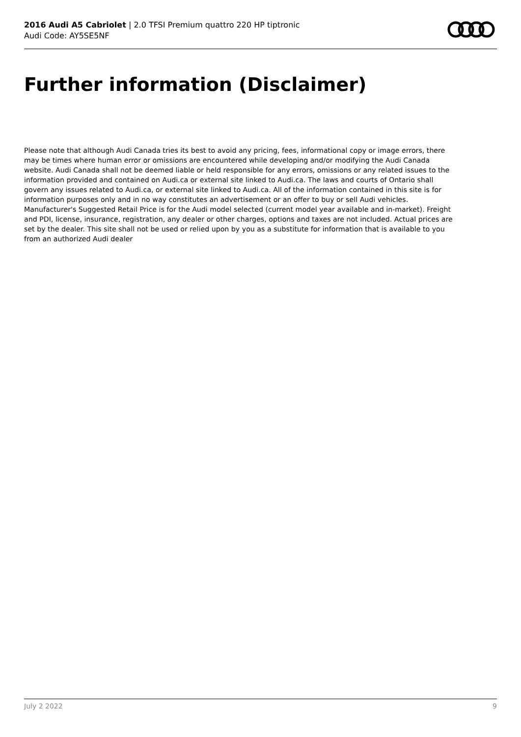2016 Audi A5 Cabriolet | 2.0 TFSI Premium quattro 220 HP tiptronic
Audi Code: AY5SE5NF
Further information (Disclaimer)
Please note that although Audi Canada tries its best to avoid any pricing, fees, informational copy or image errors, there may be times where human error or omissions are encountered while developing and/or modifying the Audi Canada website. Audi Canada shall not be deemed liable or held responsible for any errors, omissions or any related issues to the information provided and contained on Audi.ca or external site linked to Audi.ca. The laws and courts of Ontario shall govern any issues related to Audi.ca, or external site linked to Audi.ca. All of the information contained in this site is for information purposes only and in no way constitutes an advertisement or an offer to buy or sell Audi vehicles. Manufacturer's Suggested Retail Price is for the Audi model selected (current model year available and in-market). Freight and PDI, license, insurance, registration, any dealer or other charges, options and taxes are not included. Actual prices are set by the dealer. This site shall not be used or relied upon by you as a substitute for information that is available to you from an authorized Audi dealer
July 2 2022 9